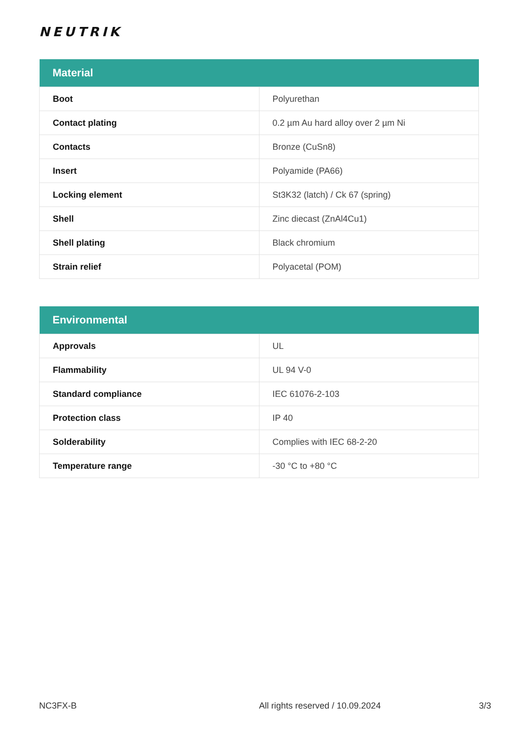NEUTRIK
| Material | |
| --- | --- |
| Boot | Polyurethan |
| Contact plating | 0.2 µm Au hard alloy over 2 µm Ni |
| Contacts | Bronze (CuSn8) |
| Insert | Polyamide (PA66) |
| Locking element | St3K32 (latch) / Ck 67 (spring) |
| Shell | Zinc diecast (ZnAl4Cu1) |
| Shell plating | Black chromium |
| Strain relief | Polyacetal (POM) |
| Environmental | |
| --- | --- |
| Approvals | UL |
| Flammability | UL 94 V-0 |
| Standard compliance | IEC 61076-2-103 |
| Protection class | IP 40 |
| Solderability | Complies with IEC 68-2-20 |
| Temperature range | -30 °C to +80 °C |
NC3FX-B All rights reserved / 10.09.2024 3/3